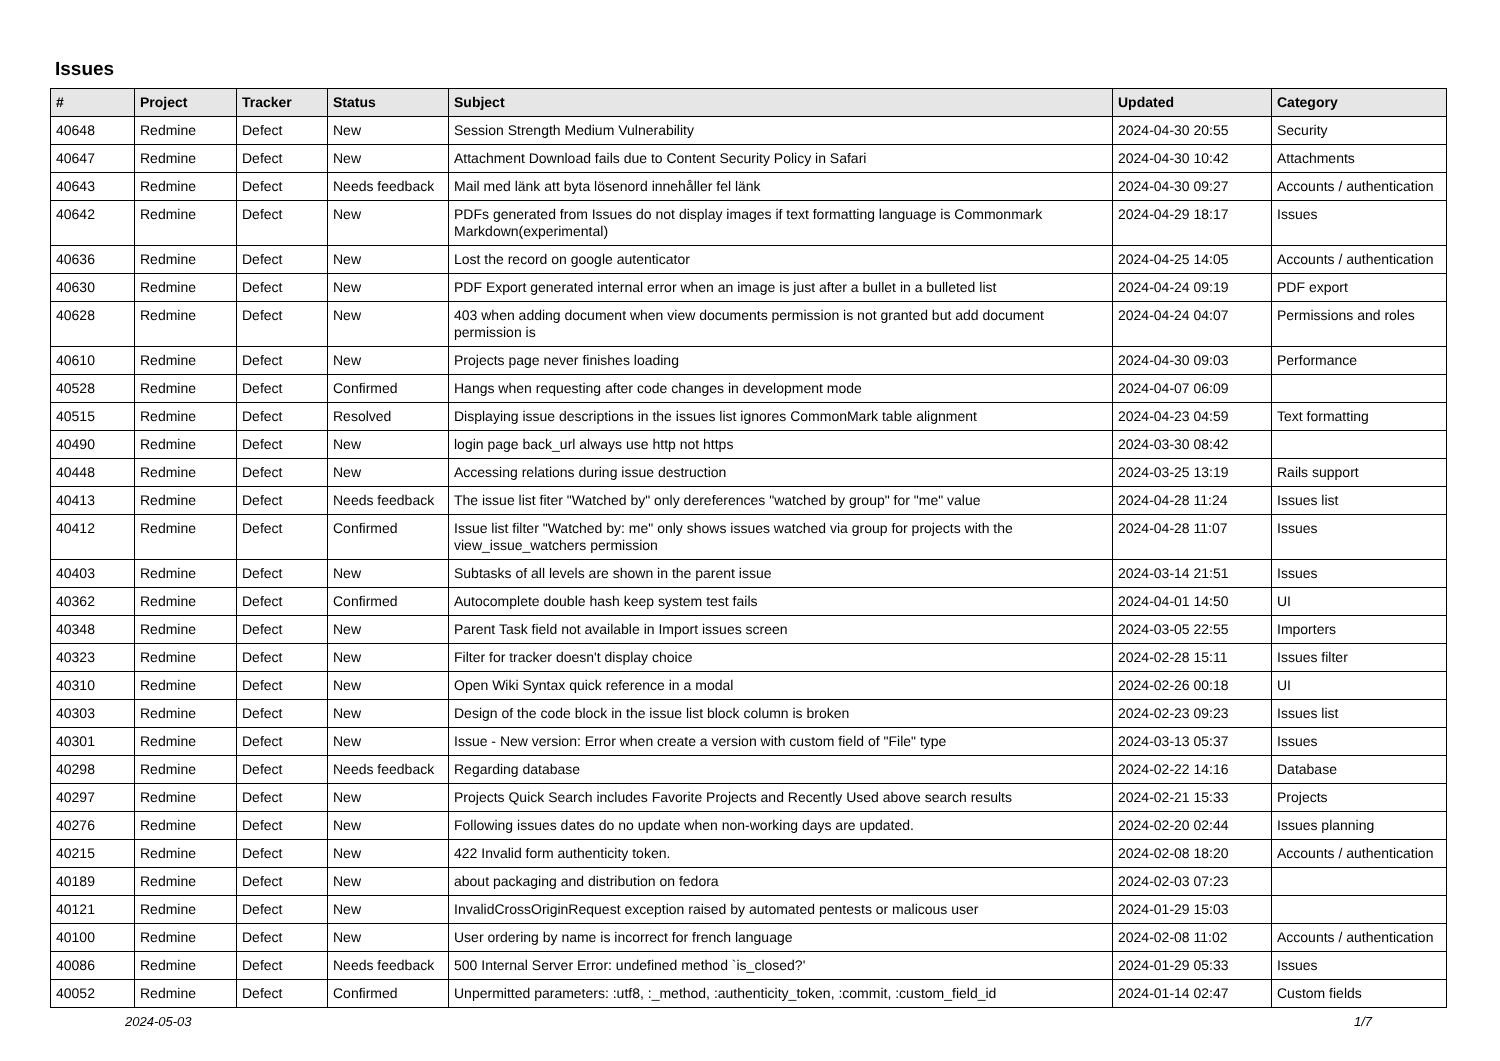Issues
| # | Project | Tracker | Status | Subject | Updated | Category |
| --- | --- | --- | --- | --- | --- | --- |
| 40648 | Redmine | Defect | New | Session Strength Medium Vulnerability | 2024-04-30 20:55 | Security |
| 40647 | Redmine | Defect | New | Attachment Download fails due to Content Security Policy in Safari | 2024-04-30 10:42 | Attachments |
| 40643 | Redmine | Defect | Needs feedback | Mail med länk att byta lösenord innehåller fel länk | 2024-04-30 09:27 | Accounts / authentication |
| 40642 | Redmine | Defect | New | PDFs generated from Issues do not display images if text formatting language is Commonmark Markdown(experimental) | 2024-04-29 18:17 | Issues |
| 40636 | Redmine | Defect | New | Lost the record on google autenticator | 2024-04-25 14:05 | Accounts / authentication |
| 40630 | Redmine | Defect | New | PDF Export generated internal error when an image is just after a bullet in a bulleted list | 2024-04-24 09:19 | PDF export |
| 40628 | Redmine | Defect | New | 403 when adding document when view documents permission is not granted but add document permission is | 2024-04-24 04:07 | Permissions and roles |
| 40610 | Redmine | Defect | New | Projects page never finishes loading | 2024-04-30 09:03 | Performance |
| 40528 | Redmine | Defect | Confirmed | Hangs when requesting after code changes in development mode | 2024-04-07 06:09 | |
| 40515 | Redmine | Defect | Resolved | Displaying issue descriptions in the issues list ignores CommonMark table alignment | 2024-04-23 04:59 | Text formatting |
| 40490 | Redmine | Defect | New | login page back_url always use http not https | 2024-03-30 08:42 | |
| 40448 | Redmine | Defect | New | Accessing relations during issue destruction | 2024-03-25 13:19 | Rails support |
| 40413 | Redmine | Defect | Needs feedback | The issue list fiter "Watched by" only dereferences "watched by group" for "me" value | 2024-04-28 11:24 | Issues list |
| 40412 | Redmine | Defect | Confirmed | Issue list filter "Watched by: me" only shows issues watched via group for projects with the view_issue_watchers permission | 2024-04-28 11:07 | Issues |
| 40403 | Redmine | Defect | New | Subtasks of all levels are shown in the parent issue | 2024-03-14 21:51 | Issues |
| 40362 | Redmine | Defect | Confirmed | Autocomplete double hash keep system test fails | 2024-04-01 14:50 | UI |
| 40348 | Redmine | Defect | New | Parent Task field not available in Import issues screen | 2024-03-05 22:55 | Importers |
| 40323 | Redmine | Defect | New | Filter for tracker doesn't display choice | 2024-02-28 15:11 | Issues filter |
| 40310 | Redmine | Defect | New | Open Wiki Syntax quick reference in a modal | 2024-02-26 00:18 | UI |
| 40303 | Redmine | Defect | New | Design of the code block in the issue list block column is broken | 2024-02-23 09:23 | Issues list |
| 40301 | Redmine | Defect | New | Issue - New version: Error when create a version with custom field of "File" type | 2024-03-13 05:37 | Issues |
| 40298 | Redmine | Defect | Needs feedback | Regarding database | 2024-02-22 14:16 | Database |
| 40297 | Redmine | Defect | New | Projects Quick Search includes Favorite Projects and Recently Used above search results | 2024-02-21 15:33 | Projects |
| 40276 | Redmine | Defect | New | Following issues dates do no update when non-working days are updated. | 2024-02-20 02:44 | Issues planning |
| 40215 | Redmine | Defect | New | 422 Invalid form authenticity token. | 2024-02-08 18:20 | Accounts / authentication |
| 40189 | Redmine | Defect | New | about packaging and distribution on fedora | 2024-02-03 07:23 | |
| 40121 | Redmine | Defect | New | InvalidCrossOriginRequest exception raised by automated pentests or malicous user | 2024-01-29 15:03 | |
| 40100 | Redmine | Defect | New | User ordering by name is incorrect for french language | 2024-02-08 11:02 | Accounts / authentication |
| 40086 | Redmine | Defect | Needs feedback | 500 Internal Server Error: undefined method `is_closed?' | 2024-01-29 05:33 | Issues |
| 40052 | Redmine | Defect | Confirmed | Unpermitted parameters: :utf8, :_method, :authenticity_token, :commit, :custom_field_id | 2024-01-14 02:47 | Custom fields |
2024-05-03 1/7